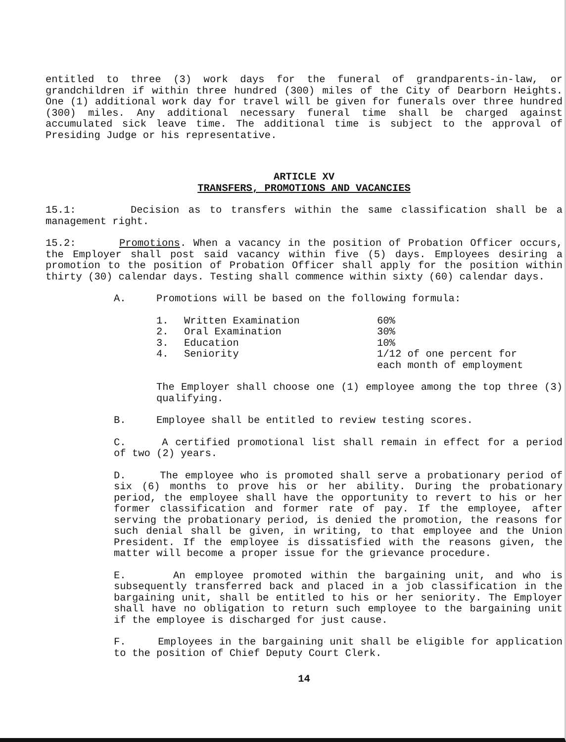entitled to three (3) work days for the funeral of grandparents-in-law, or grandchildren if within three hundred (300) miles of the City of Dearborn Heights. One (1) additional work day for travel will be given for funerals over three hundred (300) miles. Any additional necessary funeral time shall be charged against accumulated sick leave time. The additional time is subject to the approval of Presiding Judge or his representative.
ARTICLE XV
TRANSFERS, PROMOTIONS AND VACANCIES
15.1: Decision as to transfers within the same classification shall be a management right.
15.2: Promotions. When a vacancy in the position of Probation Officer occurs, the Employer shall post said vacancy within five (5) days. Employees desiring a promotion to the position of Probation Officer shall apply for the position within thirty (30) calendar days. Testing shall commence within sixty (60) calendar days.
A. Promotions will be based on the following formula:
| 1. | Written Examination | 60% |
| 2. | Oral Examination | 30% |
| 3. | Education | 10% |
| 4. | Seniority | 1/12 of one percent for each month of employment |
The Employer shall choose one (1) employee among the top three (3) qualifying.
B. Employee shall be entitled to review testing scores.
C. A certified promotional list shall remain in effect for a period of two (2) years.
D. The employee who is promoted shall serve a probationary period of six (6) months to prove his or her ability. During the probationary period, the employee shall have the opportunity to revert to his or her former classification and former rate of pay. If the employee, after serving the probationary period, is denied the promotion, the reasons for such denial shall be given, in writing, to that employee and the Union President. If the employee is dissatisfied with the reasons given, the matter will become a proper issue for the grievance procedure.
E. An employee promoted within the bargaining unit, and who is subsequently transferred back and placed in a job classification in the bargaining unit, shall be entitled to his or her seniority. The Employer shall have no obligation to return such employee to the bargaining unit if the employee is discharged for just cause.
F. Employees in the bargaining unit shall be eligible for application to the position of Chief Deputy Court Clerk.
14